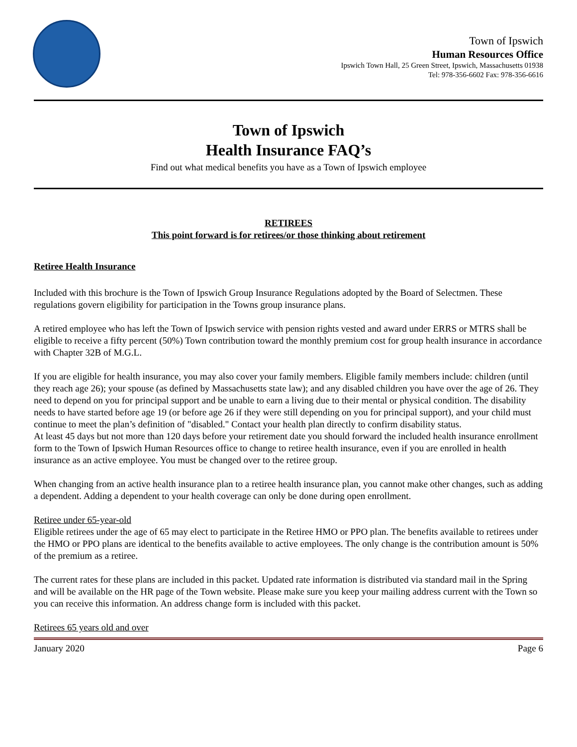Town of Ipswich
Human Resources Office
Ipswich Town Hall, 25 Green Street, Ipswich, Massachusetts 01938
Tel: 978-356-6602 Fax: 978-356-6616
Town of Ipswich
Health Insurance FAQ’s
Find out what medical benefits you have as a Town of Ipswich employee
RETIREES
This point forward is for retirees/or those thinking about retirement
Retiree Health Insurance
Included with this brochure is the Town of Ipswich Group Insurance Regulations adopted by the Board of Selectmen. These regulations govern eligibility for participation in the Towns group insurance plans.
A retired employee who has left the Town of Ipswich service with pension rights vested and award under ERRS or MTRS shall be eligible to receive a fifty percent (50%) Town contribution toward the monthly premium cost for group health insurance in accordance with Chapter 32B of M.G.L.
If you are eligible for health insurance, you may also cover your family members. Eligible family members include: children (until they reach age 26); your spouse (as defined by Massachusetts state law); and any disabled children you have over the age of 26. They need to depend on you for principal support and be unable to earn a living due to their mental or physical condition. The disability needs to have started before age 19 (or before age 26 if they were still depending on you for principal support), and your child must continue to meet the plan’s definition of "disabled." Contact your health plan directly to confirm disability status.
At least 45 days but not more than 120 days before your retirement date you should forward the included health insurance enrollment form to the Town of Ipswich Human Resources office to change to retiree health insurance, even if you are enrolled in health insurance as an active employee. You must be changed over to the retiree group.
When changing from an active health insurance plan to a retiree health insurance plan, you cannot make other changes, such as adding a dependent. Adding a dependent to your health coverage can only be done during open enrollment.
Retiree under 65-year-old
Eligible retirees under the age of 65 may elect to participate in the Retiree HMO or PPO plan. The benefits available to retirees under the HMO or PPO plans are identical to the benefits available to active employees. The only change is the contribution amount is 50% of the premium as a retiree.
The current rates for these plans are included in this packet. Updated rate information is distributed via standard mail in the Spring and will be available on the HR page of the Town website. Please make sure you keep your mailing address current with the Town so you can receive this information. An address change form is included with this packet.
Retirees 65 years old and over
January 2020 Page 6